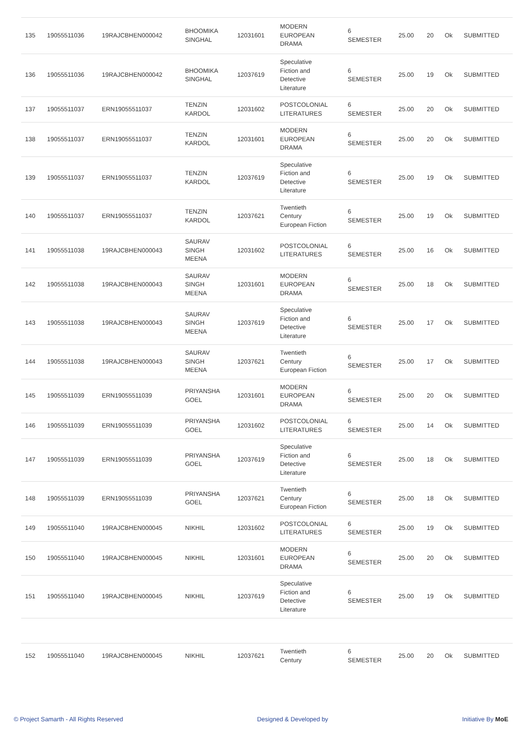| 135 | 19055511036 | 19RAJCBHEN000042 | BHOOMIKA SINGHAL | 12031601 | MODERN EUROPEAN DRAMA | 6 SEMESTER | 25.00 | 20 | Ok | SUBMITTED |
| 136 | 19055511036 | 19RAJCBHEN000042 | BHOOMIKA SINGHAL | 12037619 | Speculative Fiction and Detective Literature | 6 SEMESTER | 25.00 | 19 | Ok | SUBMITTED |
| 137 | 19055511037 | ERN19055511037 | TENZIN KARDOL | 12031602 | POSTCOLONIAL LITERATURES | 6 SEMESTER | 25.00 | 20 | Ok | SUBMITTED |
| 138 | 19055511037 | ERN19055511037 | TENZIN KARDOL | 12031601 | MODERN EUROPEAN DRAMA | 6 SEMESTER | 25.00 | 20 | Ok | SUBMITTED |
| 139 | 19055511037 | ERN19055511037 | TENZIN KARDOL | 12037619 | Speculative Fiction and Detective Literature | 6 SEMESTER | 25.00 | 19 | Ok | SUBMITTED |
| 140 | 19055511037 | ERN19055511037 | TENZIN KARDOL | 12037621 | Twentieth Century European Fiction | 6 SEMESTER | 25.00 | 19 | Ok | SUBMITTED |
| 141 | 19055511038 | 19RAJCBHEN000043 | SAURAV SINGH MEENA | 12031602 | POSTCOLONIAL LITERATURES | 6 SEMESTER | 25.00 | 16 | Ok | SUBMITTED |
| 142 | 19055511038 | 19RAJCBHEN000043 | SAURAV SINGH MEENA | 12031601 | MODERN EUROPEAN DRAMA | 6 SEMESTER | 25.00 | 18 | Ok | SUBMITTED |
| 143 | 19055511038 | 19RAJCBHEN000043 | SAURAV SINGH MEENA | 12037619 | Speculative Fiction and Detective Literature | 6 SEMESTER | 25.00 | 17 | Ok | SUBMITTED |
| 144 | 19055511038 | 19RAJCBHEN000043 | SAURAV SINGH MEENA | 12037621 | Twentieth Century European Fiction | 6 SEMESTER | 25.00 | 17 | Ok | SUBMITTED |
| 145 | 19055511039 | ERN19055511039 | PRIYANSHA GOEL | 12031601 | MODERN EUROPEAN DRAMA | 6 SEMESTER | 25.00 | 20 | Ok | SUBMITTED |
| 146 | 19055511039 | ERN19055511039 | PRIYANSHA GOEL | 12031602 | POSTCOLONIAL LITERATURES | 6 SEMESTER | 25.00 | 14 | Ok | SUBMITTED |
| 147 | 19055511039 | ERN19055511039 | PRIYANSHA GOEL | 12037619 | Speculative Fiction and Detective Literature | 6 SEMESTER | 25.00 | 18 | Ok | SUBMITTED |
| 148 | 19055511039 | ERN19055511039 | PRIYANSHA GOEL | 12037621 | Twentieth Century European Fiction | 6 SEMESTER | 25.00 | 18 | Ok | SUBMITTED |
| 149 | 19055511040 | 19RAJCBHEN000045 | NIKHIL | 12031602 | POSTCOLONIAL LITERATURES | 6 SEMESTER | 25.00 | 19 | Ok | SUBMITTED |
| 150 | 19055511040 | 19RAJCBHEN000045 | NIKHIL | 12031601 | MODERN EUROPEAN DRAMA | 6 SEMESTER | 25.00 | 20 | Ok | SUBMITTED |
| 151 | 19055511040 | 19RAJCBHEN000045 | NIKHIL | 12037619 | Speculative Fiction and Detective Literature | 6 SEMESTER | 25.00 | 19 | Ok | SUBMITTED |
| 152 | 19055511040 | 19RAJCBHEN000045 | NIKHIL | 12037621 | Twentieth Century | 6 SEMESTER | 25.00 | 20 | Ok | SUBMITTED |
© Project Samarth - All Rights Reserved Designed & Developed by Initiative By MoE